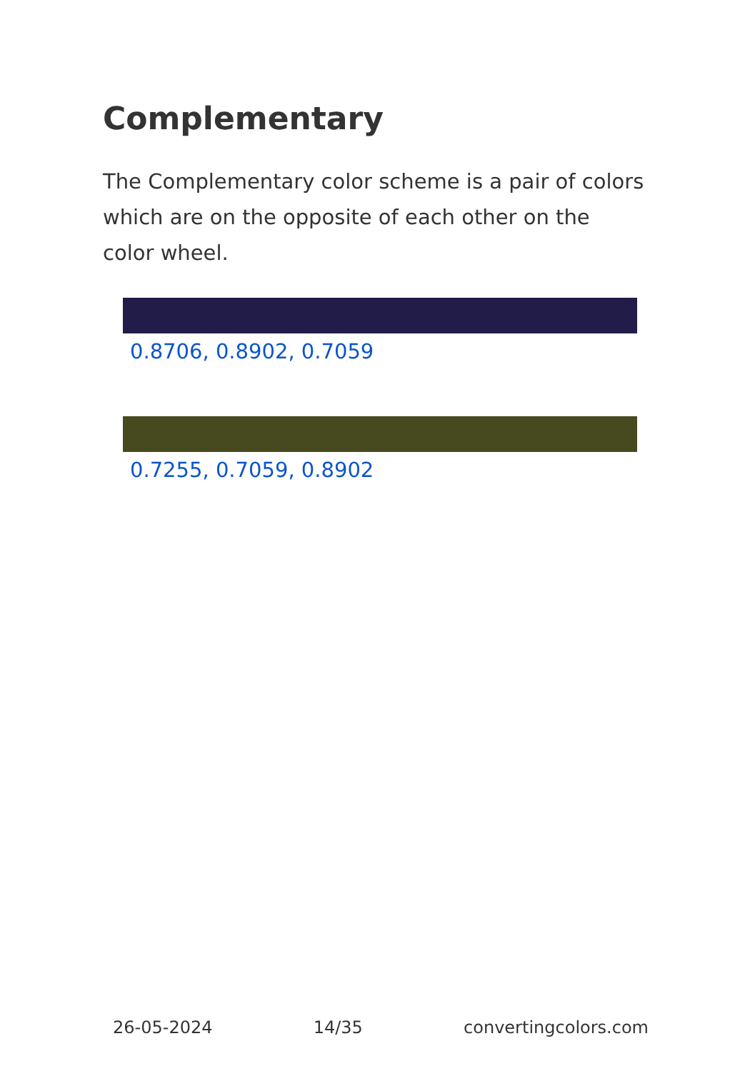Complementary
The Complementary color scheme is a pair of colors which are on the opposite of each other on the color wheel.
0.8706, 0.8902, 0.7059
0.7255, 0.7059, 0.8902
26-05-2024 14/35 convertingcolors.com